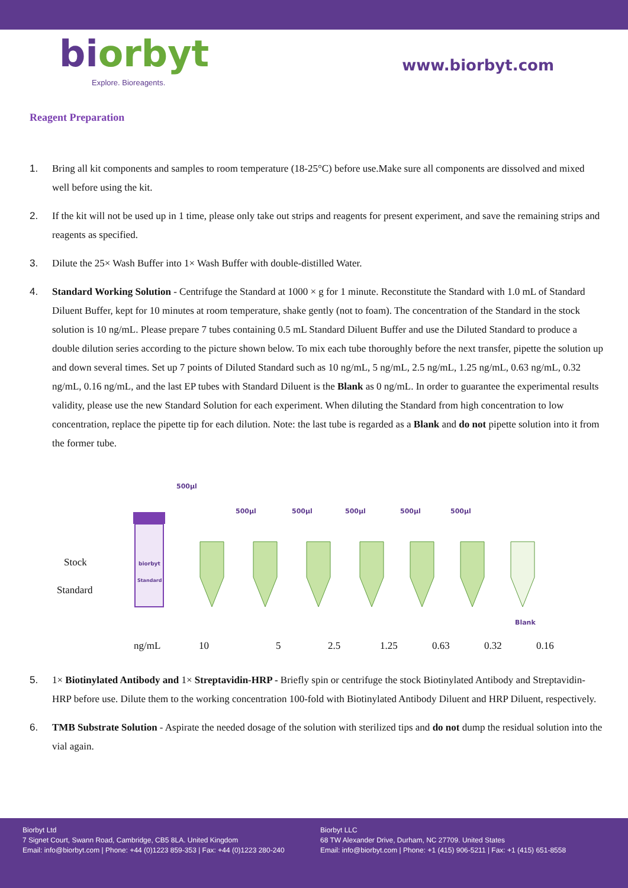biorbyt
Explore. Bioreagents.
www.biorbyt.com
Reagent Preparation
1. Bring all kit components and samples to room temperature (18-25°C) before use.Make sure all components are dissolved and mixed well before using the kit.
2. If the kit will not be used up in 1 time, please only take out strips and reagents for present experiment, and save the remaining strips and reagents as specified.
3. Dilute the 25× Wash Buffer into 1× Wash Buffer with double-distilled Water.
4. Standard Working Solution - Centrifuge the Standard at 1000 × g for 1 minute. Reconstitute the Standard with 1.0 mL of Standard Diluent Buffer, kept for 10 minutes at room temperature, shake gently (not to foam). The concentration of the Standard in the stock solution is 10 ng/mL. Please prepare 7 tubes containing 0.5 mL Standard Diluent Buffer and use the Diluted Standard to produce a double dilution series according to the picture shown below. To mix each tube thoroughly before the next transfer, pipette the solution up and down several times. Set up 7 points of Diluted Standard such as 10 ng/mL, 5 ng/mL, 2.5 ng/mL, 1.25 ng/mL, 0.63 ng/mL, 0.32 ng/mL, 0.16 ng/mL, and the last EP tubes with Standard Diluent is the Blank as 0 ng/mL. In order to guarantee the experimental results validity, please use the new Standard Solution for each experiment. When diluting the Standard from high concentration to low concentration, replace the pipette tip for each dilution. Note: the last tube is regarded as a Blank and do not pipette solution into it from the former tube.
Stock
Standard
biorbyt
Standard
500μl
500μl
500μl
500μl
500μl
500μl
Blank
ng/mL 10 5 2.5 1.25 0.63 0.32 0.16
5. 1× Biotinylated Antibody and 1× Streptavidin-HRP - Briefly spin or centrifuge the stock Biotinylated Antibody and Streptavidin-HRP before use. Dilute them to the working concentration 100-fold with Biotinylated Antibody Diluent and HRP Diluent, respectively.
6. TMB Substrate Solution - Aspirate the needed dosage of the solution with sterilized tips and do not dump the residual solution into the vial again.
Biorbyt Ltd
7 Signet Court, Swann Road, Cambridge, CB5 8LA. United Kingdom
Email: info@biorbyt.com | Phone: +44 (0)1223 859-353 | Fax: +44 (0)1223 280-240
Biorbyt LLC
68 TW Alexander Drive, Durham, NC 27709. United States
Email: info@biorbyt.com | Phone: +1 (415) 906-5211 | Fax: +1 (415) 651-8558